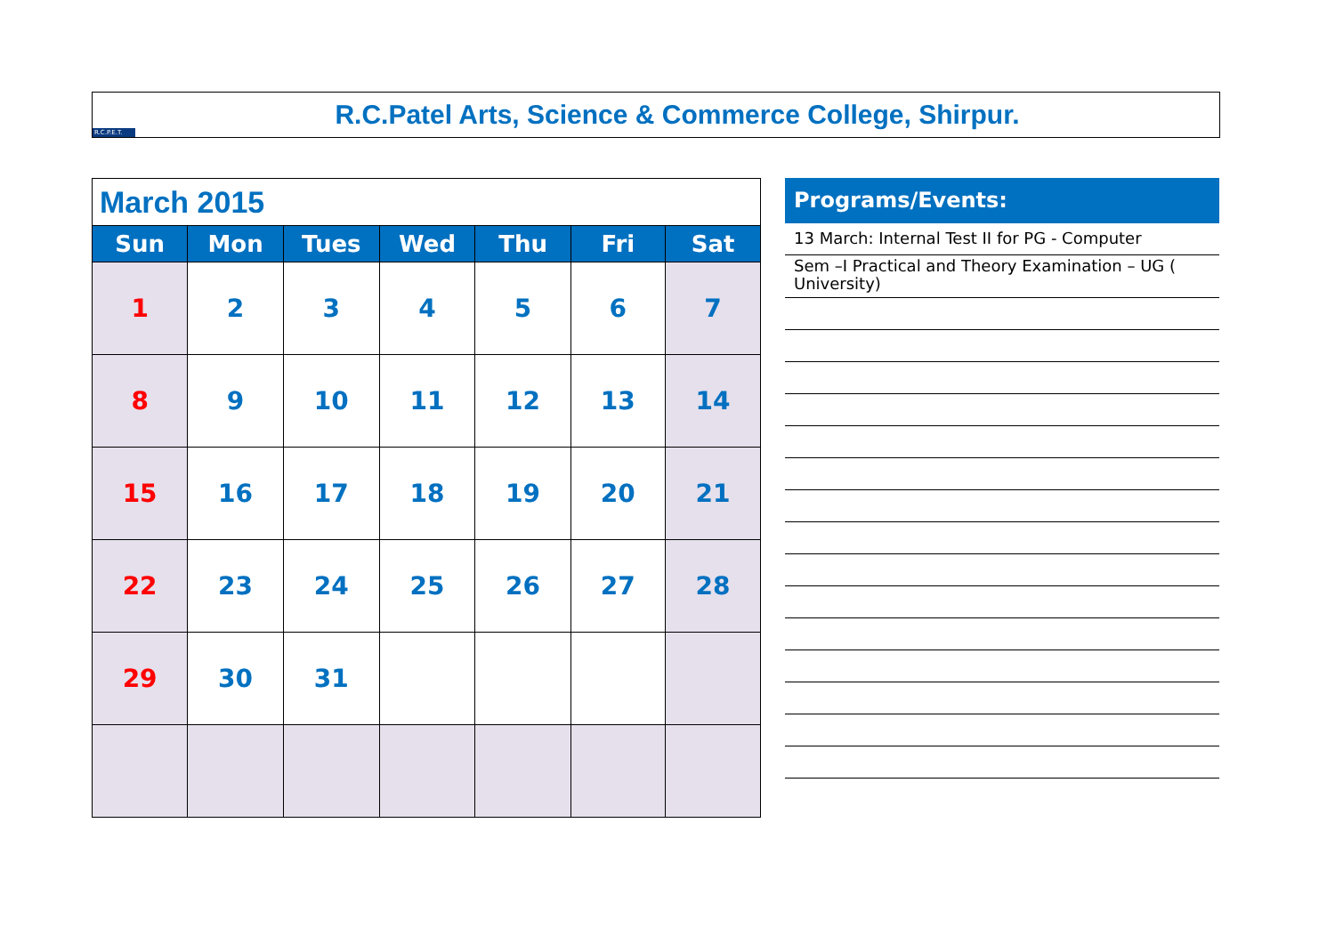R.C.P.E.T.
R.C.Patel Arts, Science & Commerce College, Shirpur.
| March 2015 | | | | | | |
| Sun | Mon | Tues | Wed | Thu | Fri | Sat |
| 1 | 2 | 3 | 4 | 5 | 6 | 7 |
| 8 | 9 | 10 | 11 | 12 | 13 | 14 |
| 15 | 16 | 17 | 18 | 19 | 20 | 21 |
| 22 | 23 | 24 | 25 | 26 | 27 | 28 |
| 29 | 30 | 31 | | | | |
Programs/Events:
13 March: Internal Test II for PG - Computer
Sem –I Practical and Theory Examination – UG ( University)